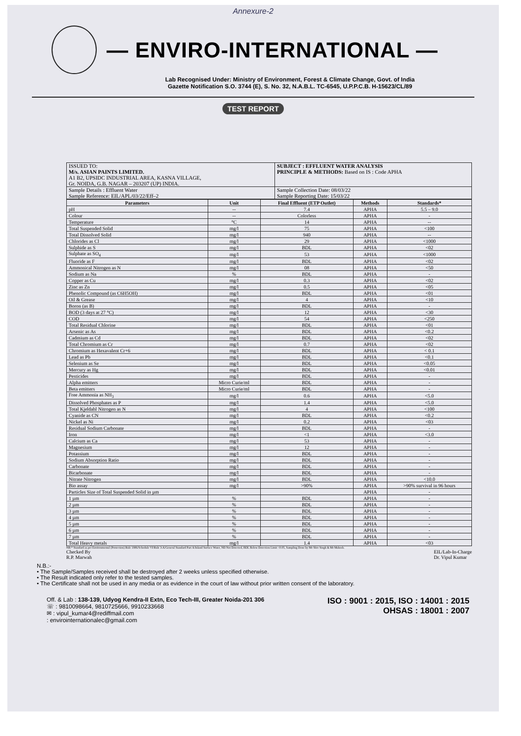Annexure-2
— ENVIRO-INTERNATIONAL —
Lab Recognised Under: Ministry of Environment, Forest & Climate Change, Govt. of India
Gazette Notification S.O. 3744 (E), S. No. 32, N.A.B.L. TC-6545, U.P.P.C.B. H-15623/CL/89
TEST REPORT
| ISSUED TO: M/s. ASIAN PAINTS LIMITED. A1 B2, UPSIDC INDUSTRIAL AREA, KASNA VILLAGE, Gr. NOIDA, G.B. NAGAR – 203207 (UP) INDIA. | SUBJECT : EFFLUENT WATER ANALYSIS PRINCIPLE & METHODS: Based on IS : Code APHA |
| Sample Details : Effluent Water Sample Reference: EIL/APL/03/22/Eff–2 | Sample Collection Date: 08/03/22 Sample Reporting Date: 15/03/22 |
| Parameters | Unit | Final Effluent (ETP Outlet) | Methods | Standards* |
| --- | --- | --- | --- | --- |
| pH | -- | 7.4 | APHA | 5.5 – 9.0 |
| Colour | -- | Colorless | APHA | - |
| Temperature | °C | 14 | APHA | -- |
| Total Suspended Solid | mg/l | 75 | APHA | <100 |
| Total Dissolved Solid | mg/l | 940 | APHA | -- |
| Chlorides as Cl | mg/l | 29 | APHA | <1000 |
| Sulphide as S | mg/l | BDL | APHA | <02 |
| Sulphate as SO<sub>4</sub> | mg/l | 53 | APHA | <1000 |
| Fluoride as F | mg/l | BDL | APHA | <02 |
| Ammonical Nitrogen as N | mg/l | 08 | APHA | <50 |
| Sodium as Na | % | BDL | APHA | - |
| Copper as Cu | mg/l | 0.3 | APHA | <02 |
| Zinc as Zn | mg/l | 0.5 | APHA | <05 |
| Phenolic Compound (as C6H5OH) | mg/l | BDL | APHA | <01 |
| Oil & Grease | mg/l | 4 | APHA | <10 |
| Boron (as B) | mg/l | BDL | APHA | - |
| BOD (3 days at 27 °C) | mg/l | 12 | APHA | <30 |
| COD | mg/l | 54 | APHA | <250 |
| Total Residual Chlorine | mg/l | BDL | APHA | <01 |
| Arsenic as As | mg/l | BDL | APHA | <0.2 |
| Cadmium as Cd | mg/l | BDL | APHA | <02 |
| Total Chromium as Cr | mg/l | 0.7 | APHA | <02 |
| Chromium as Hexavalent Cr+6 | mg/l | BDL | APHA | < 0.1 |
| Lead as Pb | mg/l | BDL | APHA | <0.1 |
| Selenium as Se | mg/l | BDL | APHA | <0.05 |
| Mercury as Hg | mg/l | BDL | APHA | <0.01 |
| Pesticides | mg/l | BDL | APHA | - |
| Alpha emitters | Micro Curie/ml | BDL | APHA | - |
| Beta emitters | Micro Curie/ml | BDL | APHA | - |
| Free Ammonia as NH<sub>3</sub> | mg/l | 0.6 | APHA | <5.0 |
| Dissolved Phosphates as P | mg/l | 1.4 | APHA | <5.0 |
| Total Kjeldahl Nitrogen as N | mg/l | 4 | APHA | <100 |
| Cyanide as CN | mg/l | BDL | APHA | <0.2 |
| Nickel as Ni | mg/l | 0.2 | APHA | <03 |
| Residual Sodium Carbonate | mg/l | BDL | APHA | - |
| Iron | mg/l | <1 | APHA | <3.0 |
| Calcium as Ca | mg/l | 53 | APHA | - |
| Magnesium | mg/l | 12 | APHA | - |
| Potassium | mg/l | BDL | APHA | - |
| Sodium Absorption Ratio | mg/l | BDL | APHA | - |
| Carbonate | mg/l | BDL | APHA | - |
| Bicarbonate | mg/l | BDL | APHA | - |
| Nitrate Nitrogen | mg/l | BDL | APHA | <10.0 |
| Bio assay | mg/l | >90% | APHA | >90% survival in 96 hours |
| Particles Size of Total Suspended Solid in µm | | | APHA | - |
| 1 µm | % | BDL | APHA | - |
| 2 µm | % | BDL | APHA | - |
| 3 µm | % | BDL | APHA | - |
| 4 µm | % | BDL | APHA | - |
| 5 µm | % | BDL | APHA | - |
| 6 µm | % | BDL | APHA | - |
| 7 µm | % | BDL | APHA | - |
| Total Heavy metals | mg/l | 1.4 | APHA | <03 |
NB:* Standard as per Environmental (Protection) Rule 1986/Schedule VI/Rule 3-A/General Standard Part A/Inland Surface Water, ND Not Detected, BDL Below Detection Limit <0.05, Sampling Done by Mr Shiv Singh & Mr Mahesh.
Checked By
R.P. Marwah EIL/Lab-In-Charge
Dr. Vipul Kumar
N.B.:-
• The Sample/Samples received shall be destroyed after 2 weeks unless specified otherwise.
• The Result indicated only refer to the tested samples.
• The Certificate shall not be used in any media or as evidence in the court of law without prior written consent of the laboratory.
Off. & Lab : 138-139, Udyog Kendra-II Extn, Eco Tech-III, Greater Noida-201 306
☏ : 9810098664, 9810725666, 9910233668
✉ : vipul_kumar4@rediffmail.com
: envirointernationalec@gmail.com
ISO : 9001 : 2015, ISO : 14001 : 2015
OHSAS : 18001 : 2007